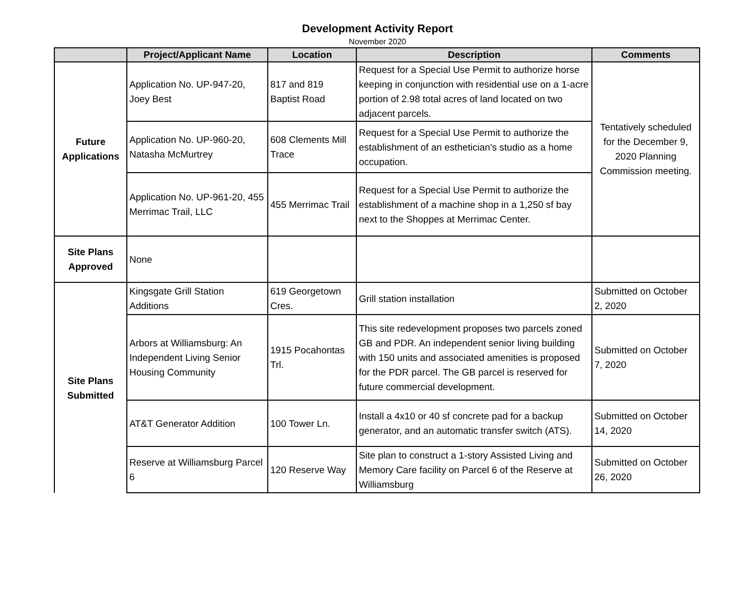Development Activity Report
November 2020
| | Project/Applicant Name | Location | Description | Comments |
| --- | --- | --- | --- | --- |
| Future Applications | Application No. UP-947-20, Joey Best | 817 and 819 Baptist Road | Request for a Special Use Permit to authorize horse keeping in conjunction with residential use on a 1-acre portion of 2.98 total acres of land located on two adjacent parcels. | Tentatively scheduled for the December 9, 2020 Planning Commission meeting. |
| | Application No. UP-960-20, Natasha McMurtrey | 608 Clements Mill Trace | Request for a Special Use Permit to authorize the establishment of an esthetician's studio as a home occupation. | |
| | Application No. UP-961-20, 455 Merrimac Trail, LLC | 455 Merrimac Trail | Request for a Special Use Permit to authorize the establishment of a machine shop in a 1,250 sf bay next to the Shoppes at Merrimac Center. | |
| Site Plans Approved | None | | | |
| Site Plans Submitted | Kingsgate Grill Station Additions | 619 Georgetown Cres. | Grill station installation | Submitted on October 2, 2020 |
| | Arbors at Williamsburg: An Independent Living Senior Housing Community | 1915 Pocahontas Trl. | This site redevelopment proposes two parcels zoned GB and PDR. An independent senior living building with 150 units and associated amenities is proposed for the PDR parcel. The GB parcel is reserved for future commercial development. | Submitted on October 7, 2020 |
| | AT&T Generator Addition | 100 Tower Ln. | Install a 4x10 or 40 sf concrete pad for a backup generator, and an automatic transfer switch (ATS). | Submitted on October 14, 2020 |
| | Reserve at Williamsburg Parcel 6 | 120 Reserve Way | Site plan to construct a 1-story Assisted Living and Memory Care facility on Parcel 6 of the Reserve at Williamsburg | Submitted on October 26, 2020 |